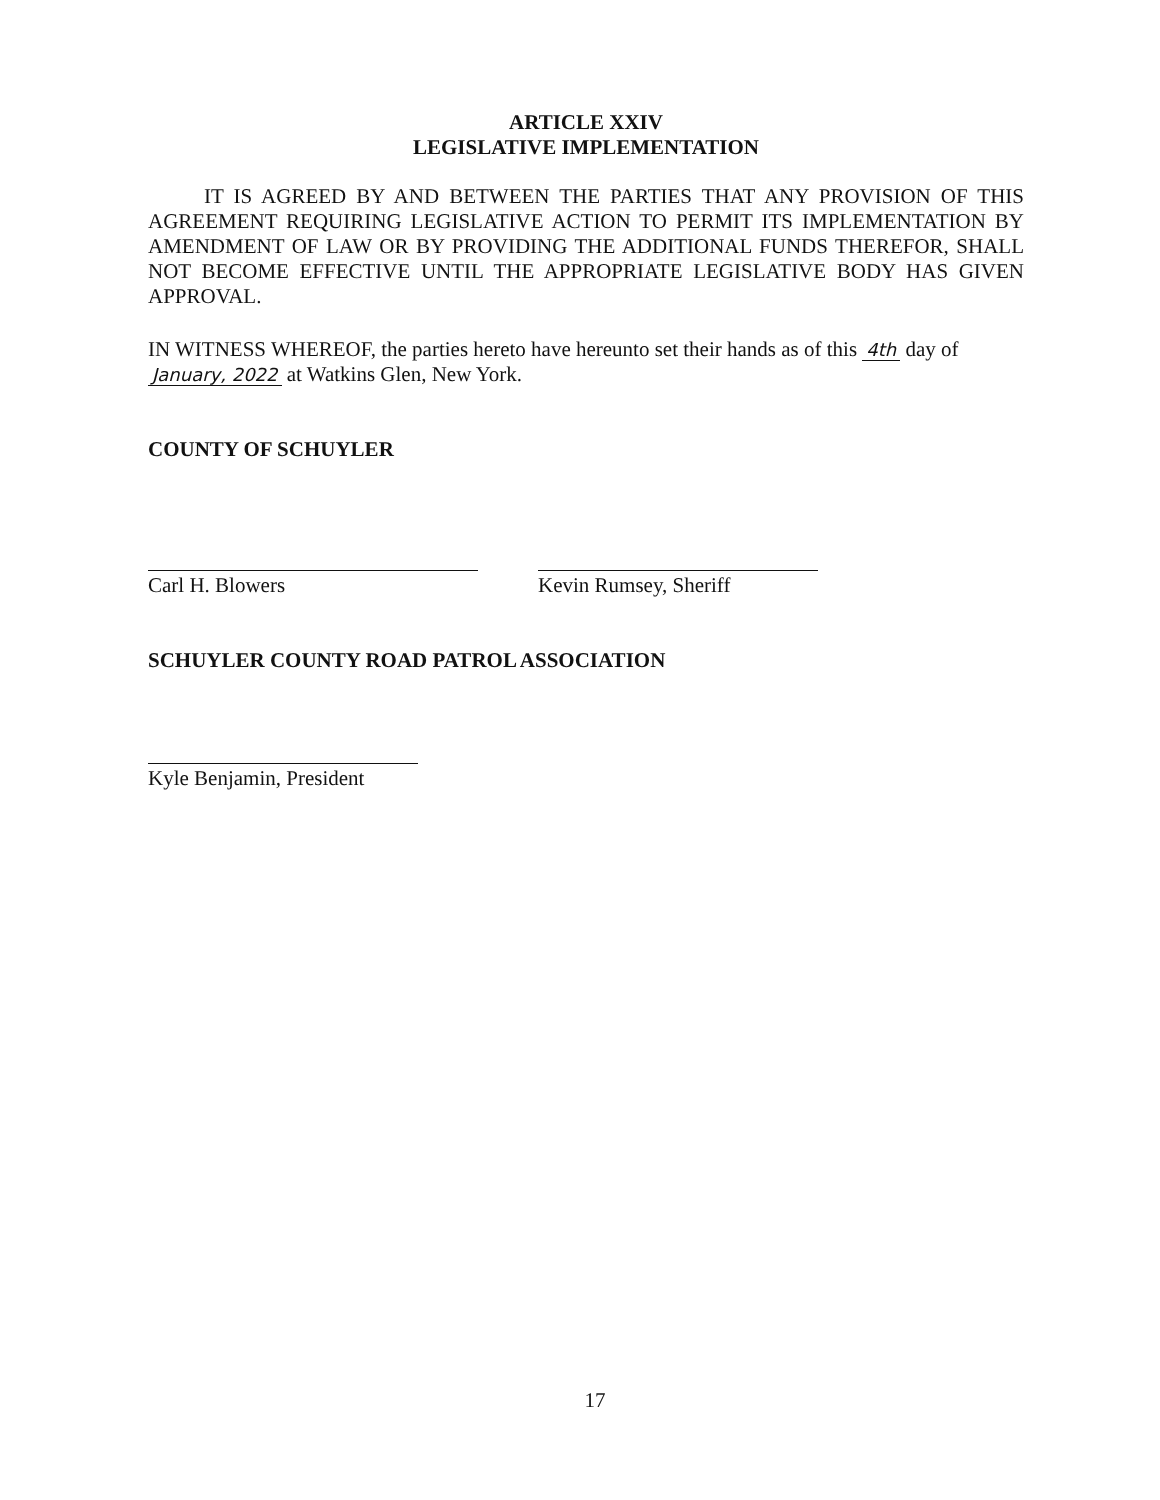ARTICLE XXIV
LEGISLATIVE IMPLEMENTATION
IT IS AGREED BY AND BETWEEN THE PARTIES THAT ANY PROVISION OF THIS AGREEMENT REQUIRING LEGISLATIVE ACTION TO PERMIT ITS IMPLEMENTATION BY AMENDMENT OF LAW OR BY PROVIDING THE ADDITIONAL FUNDS THEREFOR, SHALL NOT BECOME EFFECTIVE UNTIL THE APPROPRIATE LEGISLATIVE BODY HAS GIVEN APPROVAL.
IN WITNESS WHEREOF, the parties hereto have hereunto set their hands as of this 4th day of January, 2022 at Watkins Glen, New York.
COUNTY OF SCHUYLER
Carl H. Blowers Kevin Rumsey, Sheriff
SCHUYLER COUNTY ROAD PATROL ASSOCIATION
Kyle Benjamin, President
17